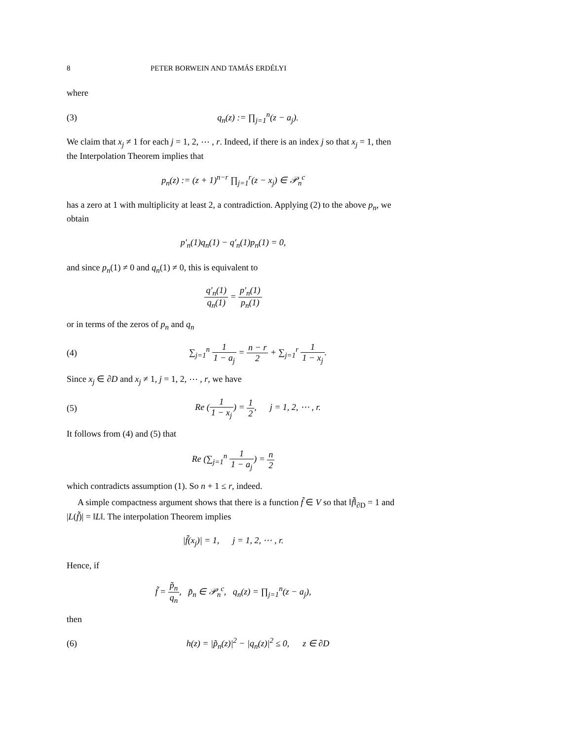8 PETER BORWEIN AND TAMÁS ERDÉLYI
where
(3) q<sub>n</sub>(z) := ∏<sub>j=1</sub><sup>n</sup>(z − a<sub>j</sub>).
We claim that x<sub>j</sub> ≠ 1 for each j = 1, 2, ⋯ , r. Indeed, if there is an index j so that x<sub>j</sub> = 1, then the Interpolation Theorem implies that
p<sub>n</sub>(z) := (z + 1)<sup>n−r</sup> ∏<sub>j=1</sub><sup>r</sup>(z − x<sub>j</sub>) ∈ 𝒫<sub>n</sub><sup>c</sup>
has a zero at 1 with multiplicity at least 2, a contradiction. Applying (2) to the above p<sub>n</sub>, we obtain
p′<sub>n</sub>(1)q<sub>n</sub>(1) − q′<sub>n</sub>(1)p<sub>n</sub>(1) = 0,
and since p<sub>n</sub>(1) ≠ 0 and q<sub>n</sub>(1) ≠ 0, this is equivalent to
q′<sub>n</sub>(1) q<sub>n</sub>(1) = p′<sub>n</sub>(1) p<sub>n</sub>(1)
or in terms of the zeros of p<sub>n</sub> and q<sub>n</sub>
(4) ∑<sub>j=1</sub><sup>n</sup> 1 1 − a<sub>j</sub> = n − r 2 + ∑<sub>j=1</sub><sup>r</sup> 1 1 − x<sub>j</sub>.
Since x<sub>j</sub> ∈ ∂D and x<sub>j</sub> ≠ 1, j = 1, 2, ⋯ , r, we have
(5) Re (1 1 − x<sub>j</sub>) = 1 2, j = 1, 2, ⋯ , r.
It follows from (4) and (5) that
Re (∑<sub>j=1</sub><sup>n</sup> 1 1 − a<sub>j</sub>) = n 2
which contradicts assumption (1). So n + 1 ≤ r, indeed.
A simple compactness argument shows that there is a function f̃ ∈ V so that ‖f̃‖<sub>∂D</sub> = 1 and |L(f̃)| = ‖L‖. The interpolation Theorem implies
|f̃(x<sub>j</sub>)| = 1, j = 1, 2, ⋯ , r.
Hence, if
f̃ = p̃<sub>n</sub> q<sub>n</sub>, p̃<sub>n</sub> ∈ 𝒫<sub>n</sub><sup>c</sup>, q<sub>n</sub>(z) = ∏<sub>j=1</sub><sup>n</sup>(z − a<sub>j</sub>),
then
(6) h(z) = |p̃<sub>n</sub>(z)|<sup>2</sup> − |q<sub>n</sub>(z)|<sup>2</sup> ≤ 0, z ∈ ∂D